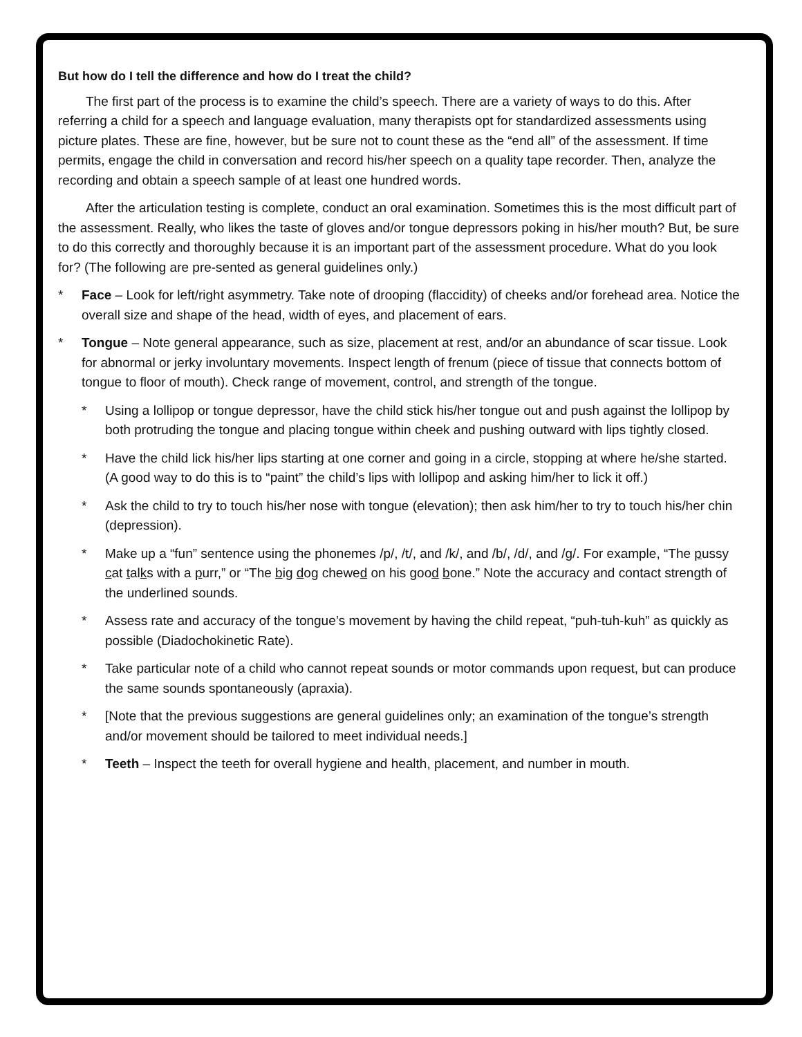But how do I tell the difference and how do I treat the child?
The first part of the process is to examine the child’s speech. There are a variety of ways to do this. After referring a child for a speech and language evaluation, many therapists opt for standardized assessments using picture plates. These are fine, however, but be sure not to count these as the “end all” of the assessment. If time permits, engage the child in conversation and record his/her speech on a quality tape recorder. Then, analyze the recording and obtain a speech sample of at least one hundred words.
After the articulation testing is complete, conduct an oral examination. Sometimes this is the most difficult part of the assessment. Really, who likes the taste of gloves and/or tongue depressors poking in his/her mouth? But, be sure to do this correctly and thoroughly because it is an important part of the assessment procedure. What do you look for? (The following are pre-sented as general guidelines only.)
* Face – Look for left/right asymmetry. Take note of drooping (flaccidity) of cheeks and/or forehead area. Notice the overall size and shape of the head, width of eyes, and placement of ears.
* Tongue – Note general appearance, such as size, placement at rest, and/or an abundance of scar tissue. Look for abnormal or jerky involuntary movements. Inspect length of frenum (piece of tissue that connects bottom of tongue to floor of mouth). Check range of movement, control, and strength of the tongue.
* Using a lollipop or tongue depressor, have the child stick his/her tongue out and push against the lollipop by both protruding the tongue and placing tongue within cheek and pushing outward with lips tightly closed.
* Have the child lick his/her lips starting at one corner and going in a circle, stopping at where he/she started. (A good way to do this is to “paint” the child’s lips with lollipop and asking him/her to lick it off.)
* Ask the child to try to touch his/her nose with tongue (elevation); then ask him/her to try to touch his/her chin (depression).
* Make up a “fun” sentence using the phonemes /p/, /t/, and /k/, and /b/, /d/, and /g/. For example, “The pussy cat talks with a purr,” or “The big dog chewed on his good bone.” Note the accuracy and contact strength of the underlined sounds.
* Assess rate and accuracy of the tongue’s movement by having the child repeat, “puh-tuh-kuh” as quickly as possible (Diadochokinetic Rate).
* Take particular note of a child who cannot repeat sounds or motor commands upon request, but can produce the same sounds spontaneously (apraxia).
* [Note that the previous suggestions are general guidelines only; an examination of the tongue’s strength and/or movement should be tailored to meet individual needs.]
* Teeth – Inspect the teeth for overall hygiene and health, placement, and number in mouth.